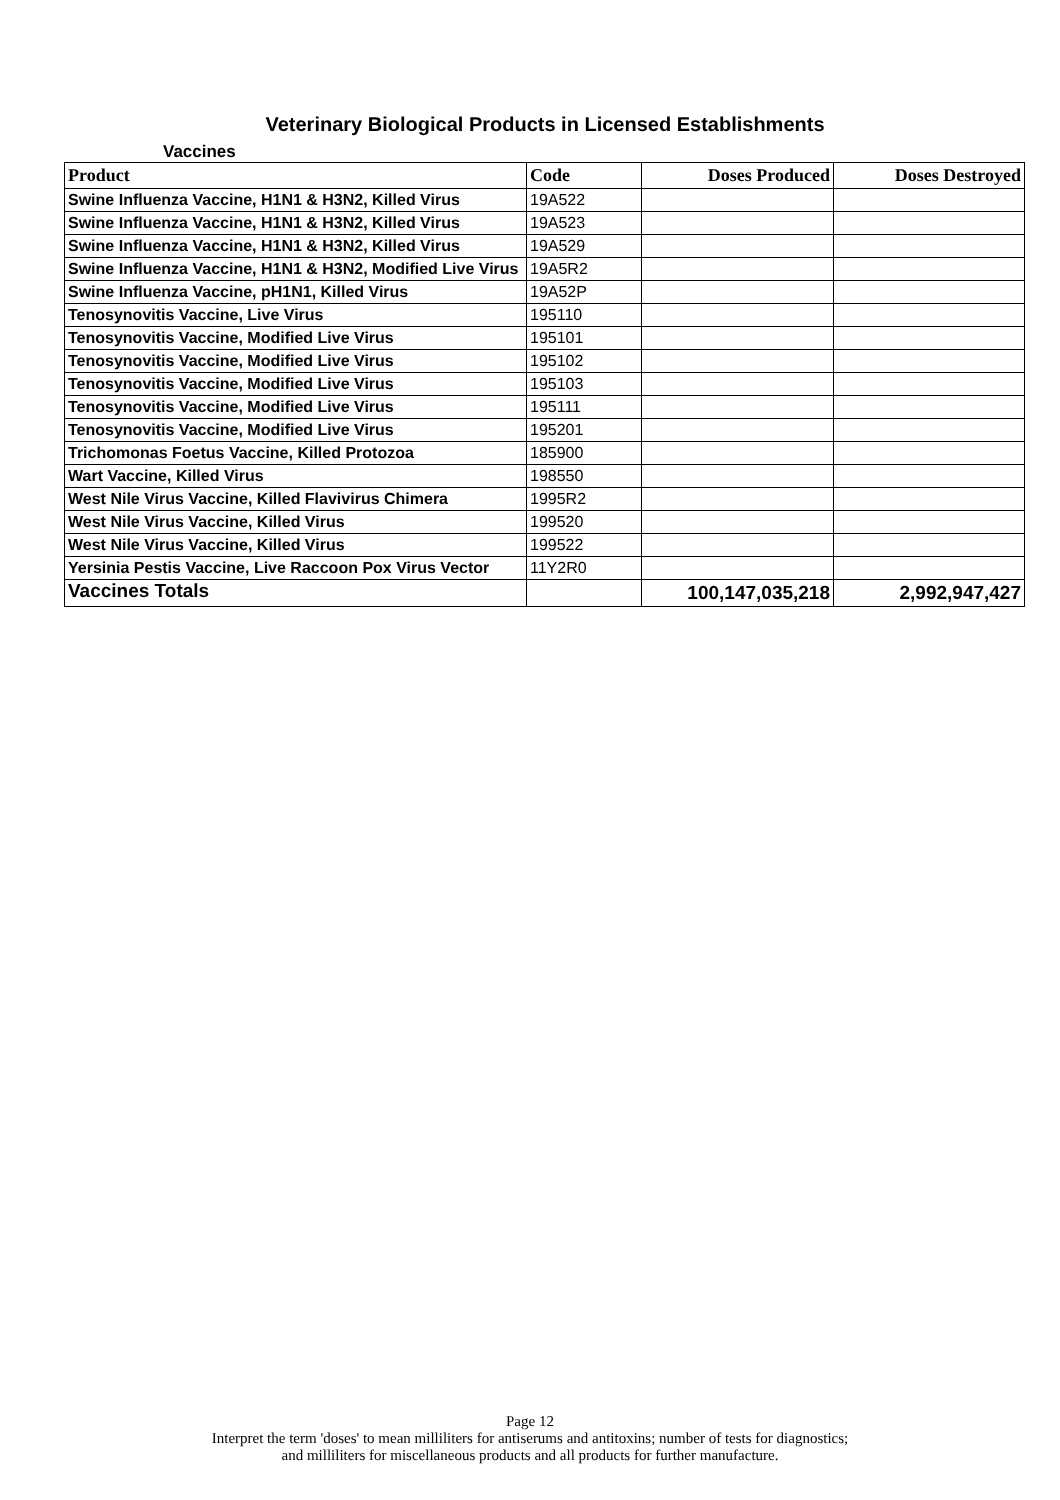Veterinary Biological Products in Licensed Establishments
Vaccines
| Product | Code | Doses Produced | Doses Destroyed |
| --- | --- | --- | --- |
| Swine Influenza Vaccine, H1N1 & H3N2, Killed Virus | 19A522 | | |
| Swine Influenza Vaccine, H1N1 & H3N2, Killed Virus | 19A523 | | |
| Swine Influenza Vaccine, H1N1 & H3N2, Killed Virus | 19A529 | | |
| Swine Influenza Vaccine, H1N1 & H3N2, Modified Live Virus | 19A5R2 | | |
| Swine Influenza Vaccine, pH1N1, Killed Virus | 19A52P | | |
| Tenosynovitis Vaccine, Live Virus | 195110 | | |
| Tenosynovitis Vaccine, Modified Live Virus | 195101 | | |
| Tenosynovitis Vaccine, Modified Live Virus | 195102 | | |
| Tenosynovitis Vaccine, Modified Live Virus | 195103 | | |
| Tenosynovitis Vaccine, Modified Live Virus | 195111 | | |
| Tenosynovitis Vaccine, Modified Live Virus | 195201 | | |
| Trichomonas Foetus Vaccine, Killed Protozoa | 185900 | | |
| Wart Vaccine, Killed Virus | 198550 | | |
| West Nile Virus Vaccine, Killed Flavivirus Chimera | 1995R2 | | |
| West Nile Virus Vaccine, Killed Virus | 199520 | | |
| West Nile Virus Vaccine, Killed Virus | 199522 | | |
| Yersinia Pestis Vaccine, Live Raccoon Pox Virus Vector | 11Y2R0 | | |
| Vaccines Totals | | 100,147,035,218 | 2,992,947,427 |
Page 12
Interpret the term 'doses' to mean milliliters for antiserums and antitoxins; number of tests for diagnostics;
and milliliters for miscellaneous products and all products for further manufacture.